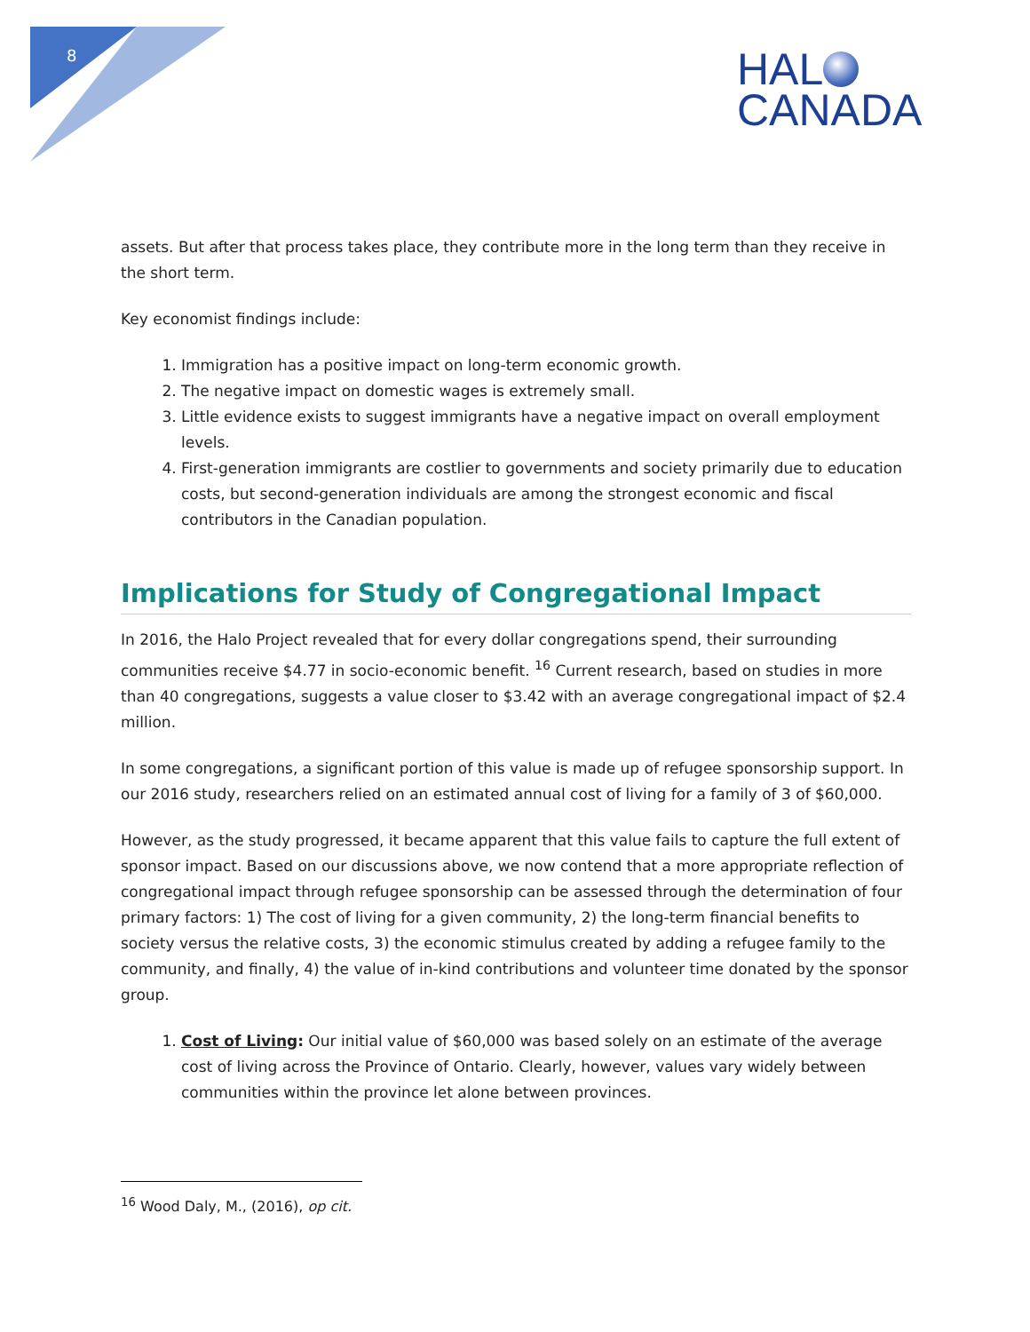8
HAL
CANADA
assets. But after that process takes place, they contribute more in the long term than they receive in the short term.
Key economist findings include:
1. Immigration has a positive impact on long-term economic growth.
2. The negative impact on domestic wages is extremely small.
3. Little evidence exists to suggest immigrants have a negative impact on overall employment levels.
4. First-generation immigrants are costlier to governments and society primarily due to education costs, but second-generation individuals are among the strongest economic and fiscal contributors in the Canadian population.
Implications for Study of Congregational Impact
In 2016, the Halo Project revealed that for every dollar congregations spend, their surrounding communities receive $4.77 in socio-economic benefit. <sup>16</sup> Current research, based on studies in more than 40 congregations, suggests a value closer to $3.42 with an average congregational impact of $2.4 million.
In some congregations, a significant portion of this value is made up of refugee sponsorship support. In our 2016 study, researchers relied on an estimated annual cost of living for a family of 3 of $60,000.
However, as the study progressed, it became apparent that this value fails to capture the full extent of sponsor impact. Based on our discussions above, we now contend that a more appropriate reflection of congregational impact through refugee sponsorship can be assessed through the determination of four primary factors: 1) The cost of living for a given community, 2) the long-term financial benefits to society versus the relative costs, 3) the economic stimulus created by adding a refugee family to the community, and finally, 4) the value of in-kind contributions and volunteer time donated by the sponsor group.
1. Cost of Living: Our initial value of $60,000 was based solely on an estimate of the average cost of living across the Province of Ontario. Clearly, however, values vary widely between communities within the province let alone between provinces.
<sup>16</sup> Wood Daly, M., (2016), op cit.